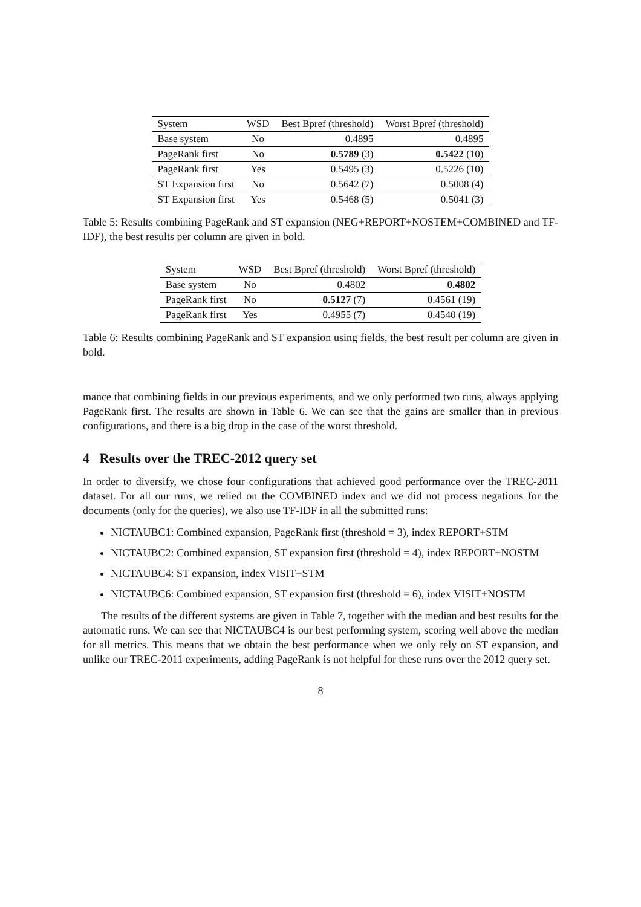| System | WSD | Best Bpref (threshold) | Worst Bpref (threshold) |
| --- | --- | --- | --- |
| Base system | No | 0.4895 | 0.4895 |
| PageRank first | No | 0.5789 (3) | 0.5422 (10) |
| PageRank first | Yes | 0.5495 (3) | 0.5226 (10) |
| ST Expansion first | No | 0.5642 (7) | 0.5008 (4) |
| ST Expansion first | Yes | 0.5468 (5) | 0.5041 (3) |
Table 5: Results combining PageRank and ST expansion (NEG+REPORT+NOSTEM+COMBINED and TF-IDF), the best results per column are given in bold.
| System | WSD | Best Bpref (threshold) | Worst Bpref (threshold) |
| --- | --- | --- | --- |
| Base system | No | 0.4802 | 0.4802 |
| PageRank first | No | 0.5127 (7) | 0.4561 (19) |
| PageRank first | Yes | 0.4955 (7) | 0.4540 (19) |
Table 6: Results combining PageRank and ST expansion using fields, the best result per column are given in bold.
mance that combining fields in our previous experiments, and we only performed two runs, always applying PageRank first. The results are shown in Table 6. We can see that the gains are smaller than in previous configurations, and there is a big drop in the case of the worst threshold.
4 Results over the TREC-2012 query set
In order to diversify, we chose four configurations that achieved good performance over the TREC-2011 dataset. For all our runs, we relied on the COMBINED index and we did not process negations for the documents (only for the queries), we also use TF-IDF in all the submitted runs:
NICTAUBC1: Combined expansion, PageRank first (threshold = 3), index REPORT+STM
NICTAUBC2: Combined expansion, ST expansion first (threshold = 4), index REPORT+NOSTM
NICTAUBC4: ST expansion, index VISIT+STM
NICTAUBC6: Combined expansion, ST expansion first (threshold = 6), index VISIT+NOSTM
The results of the different systems are given in Table 7, together with the median and best results for the automatic runs. We can see that NICTAUBC4 is our best performing system, scoring well above the median for all metrics. This means that we obtain the best performance when we only rely on ST expansion, and unlike our TREC-2011 experiments, adding PageRank is not helpful for these runs over the 2012 query set.
8